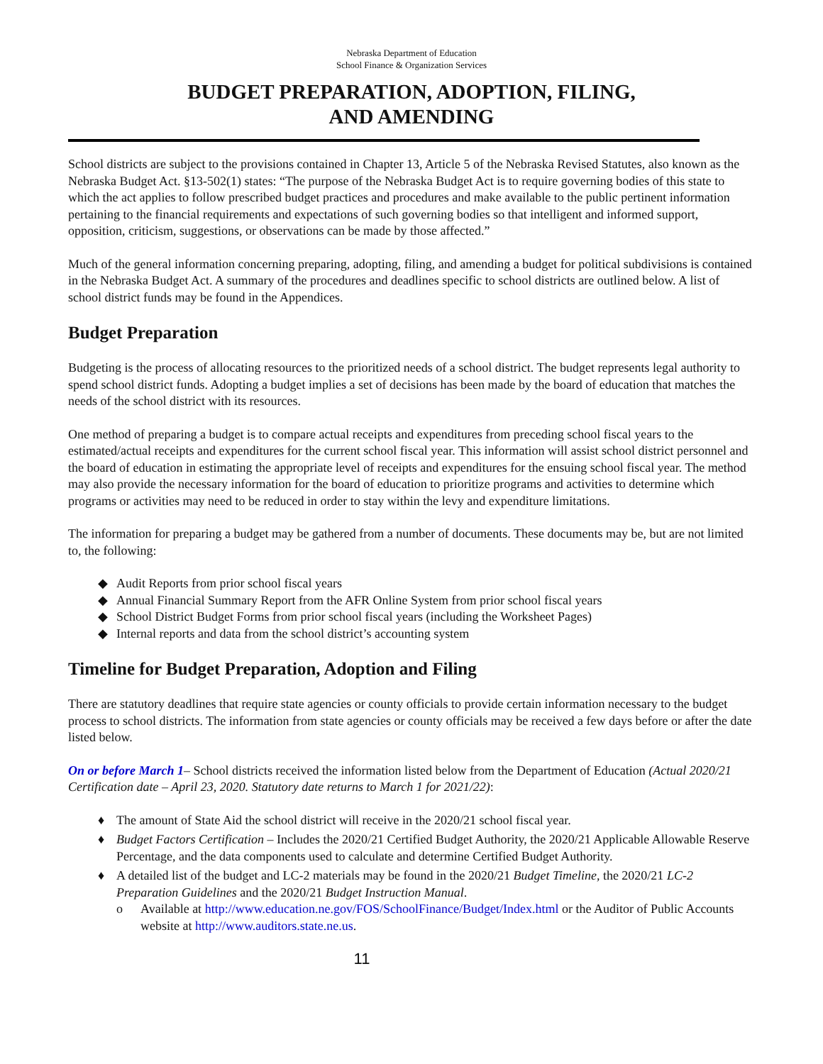Nebraska Department of Education
School Finance & Organization Services
BUDGET PREPARATION, ADOPTION, FILING,
AND AMENDING
School districts are subject to the provisions contained in Chapter 13, Article 5 of the Nebraska Revised Statutes, also known as the Nebraska Budget Act. §13-502(1) states: “The purpose of the Nebraska Budget Act is to require governing bodies of this state to which the act applies to follow prescribed budget practices and procedures and make available to the public pertinent information pertaining to the financial requirements and expectations of such governing bodies so that intelligent and informed support, opposition, criticism, suggestions, or observations can be made by those affected.”
Much of the general information concerning preparing, adopting, filing, and amending a budget for political subdivisions is contained in the Nebraska Budget Act. A summary of the procedures and deadlines specific to school districts are outlined below. A list of school district funds may be found in the Appendices.
Budget Preparation
Budgeting is the process of allocating resources to the prioritized needs of a school district. The budget represents legal authority to spend school district funds. Adopting a budget implies a set of decisions has been made by the board of education that matches the needs of the school district with its resources.
One method of preparing a budget is to compare actual receipts and expenditures from preceding school fiscal years to the estimated/actual receipts and expenditures for the current school fiscal year. This information will assist school district personnel and the board of education in estimating the appropriate level of receipts and expenditures for the ensuing school fiscal year. The method may also provide the necessary information for the board of education to prioritize programs and activities to determine which programs or activities may need to be reduced in order to stay within the levy and expenditure limitations.
The information for preparing a budget may be gathered from a number of documents. These documents may be, but are not limited to, the following:
◆ Audit Reports from prior school fiscal years
◆ Annual Financial Summary Report from the AFR Online System from prior school fiscal years
◆ School District Budget Forms from prior school fiscal years (including the Worksheet Pages)
◆ Internal reports and data from the school district’s accounting system
Timeline for Budget Preparation, Adoption and Filing
There are statutory deadlines that require state agencies or county officials to provide certain information necessary to the budget process to school districts. The information from state agencies or county officials may be received a few days before or after the date listed below.
On or before March 1– School districts received the information listed below from the Department of Education (Actual 2020/21 Certification date – April 23, 2020. Statutory date returns to March 1 for 2021/22):
♦ The amount of State Aid the school district will receive in the 2020/21 school fiscal year.
♦ Budget Factors Certification – Includes the 2020/21 Certified Budget Authority, the 2020/21 Applicable Allowable Reserve Percentage, and the data components used to calculate and determine Certified Budget Authority.
♦ A detailed list of the budget and LC-2 materials may be found in the 2020/21 Budget Timeline, the 2020/21 LC-2 Preparation Guidelines and the 2020/21 Budget Instruction Manual.
o Available at http://www.education.ne.gov/FOS/SchoolFinance/Budget/Index.html or the Auditor of Public Accounts website at http://www.auditors.state.ne.us.
11